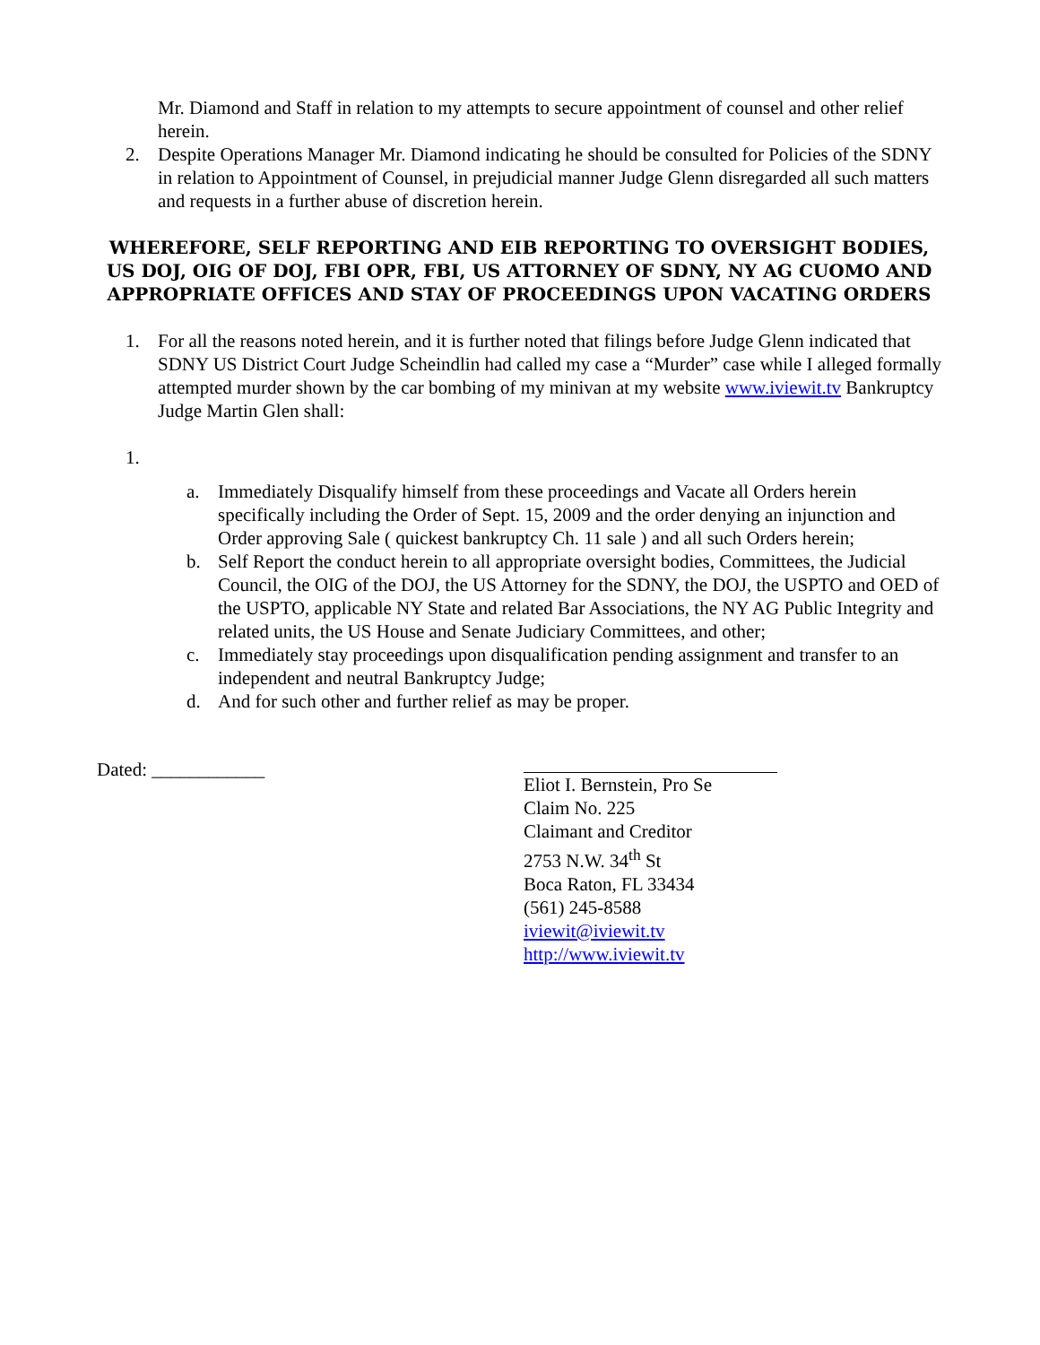Mr. Diamond and Staff in relation to my attempts to secure appointment of counsel and other relief herein.
2. Despite Operations Manager Mr. Diamond indicating he should be consulted for Policies of the SDNY in relation to Appointment of Counsel, in prejudicial manner Judge Glenn disregarded all such matters and requests in a further abuse of discretion herein.
WHEREFORE, SELF REPORTING AND EIB REPORTING TO OVERSIGHT BODIES, US DOJ, OIG OF DOJ, FBI OPR, FBI, US ATTORNEY OF SDNY, NY AG CUOMO AND APPROPRIATE OFFICES AND STAY OF PROCEEDINGS UPON VACATING ORDERS
1. For all the reasons noted herein, and it is further noted that filings before Judge Glenn indicated that SDNY US District Court Judge Scheindlin had called my case a “Murder” case while I alleged formally attempted murder shown by the car bombing of my minivan at my website www.iviewit.tv Bankruptcy Judge Martin Glen shall:
1.
a. Immediately Disqualify himself from these proceedings and Vacate all Orders herein specifically including the Order of Sept. 15, 2009 and the order denying an injunction and Order approving Sale ( quickest bankruptcy Ch. 11 sale ) and all such Orders herein;
b. Self Report the conduct herein to all appropriate oversight bodies, Committees, the Judicial Council, the OIG of the DOJ, the US Attorney for the SDNY, the DOJ, the USPTO and OED of the USPTO, applicable NY State and related Bar Associations, the NY AG Public Integrity and related units, the US House and Senate Judiciary Committees, and other;
c. Immediately stay proceedings upon disqualification pending assignment and transfer to an independent and neutral Bankruptcy Judge;
d. And for such other and further relief as may be proper.
Dated: ____________ Eliot I. Bernstein, Pro Se
Claim No. 225
Claimant and Creditor
2753 N.W. 34<sup>th</sup> St
Boca Raton, FL 33434
(561) 245-8588
iviewit@iviewit.tv
http://www.iviewit.tv